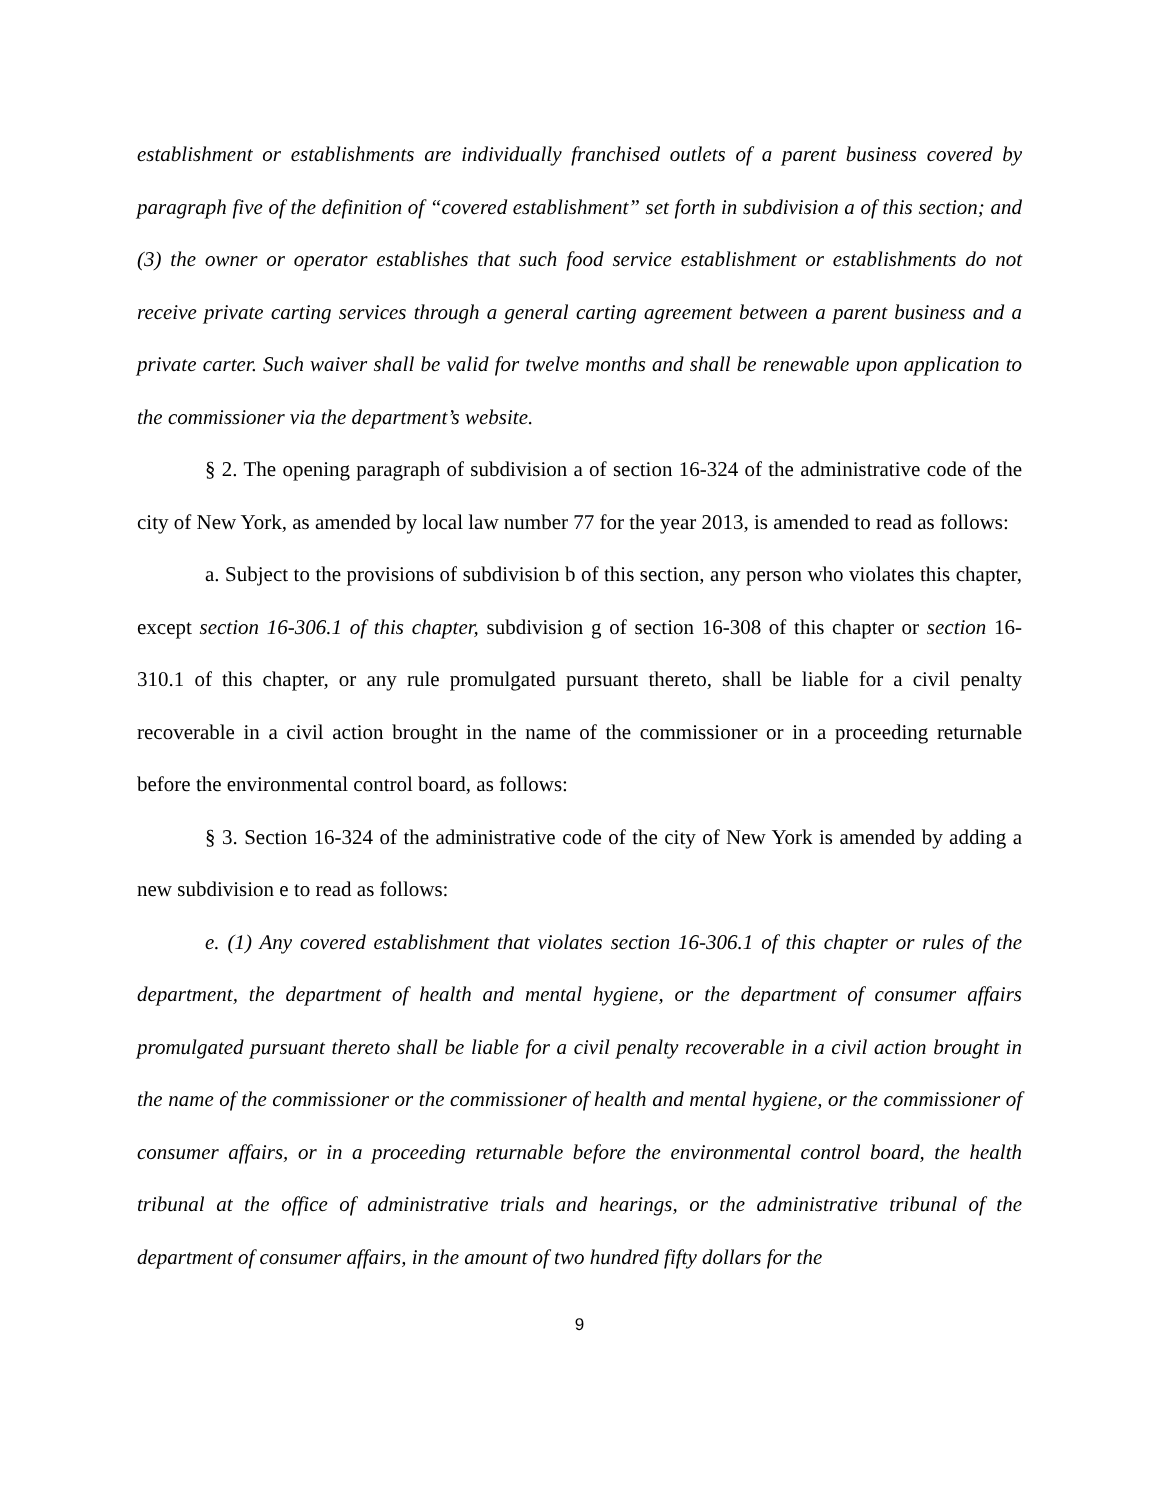establishment or establishments are individually franchised outlets of a parent business covered by paragraph five of the definition of “covered establishment” set forth in subdivision a of this section; and (3) the owner or operator establishes that such food service establishment or establishments do not receive private carting services through a general carting agreement between a parent business and a private carter. Such waiver shall be valid for twelve months and shall be renewable upon application to the commissioner via the department’s website.
§ 2. The opening paragraph of subdivision a of section 16-324 of the administrative code of the city of New York, as amended by local law number 77 for the year 2013, is amended to read as follows:
a. Subject to the provisions of subdivision b of this section, any person who violates this chapter, except section 16-306.1 of this chapter, subdivision g of section 16-308 of this chapter or section 16-310.1 of this chapter, or any rule promulgated pursuant thereto, shall be liable for a civil penalty recoverable in a civil action brought in the name of the commissioner or in a proceeding returnable before the environmental control board, as follows:
§ 3. Section 16-324 of the administrative code of the city of New York is amended by adding a new subdivision e to read as follows:
e. (1) Any covered establishment that violates section 16-306.1 of this chapter or rules of the department, the department of health and mental hygiene, or the department of consumer affairs promulgated pursuant thereto shall be liable for a civil penalty recoverable in a civil action brought in the name of the commissioner or the commissioner of health and mental hygiene, or the commissioner of consumer affairs, or in a proceeding returnable before the environmental control board, the health tribunal at the office of administrative trials and hearings, or the administrative tribunal of the department of consumer affairs, in the amount of two hundred fifty dollars for the
9